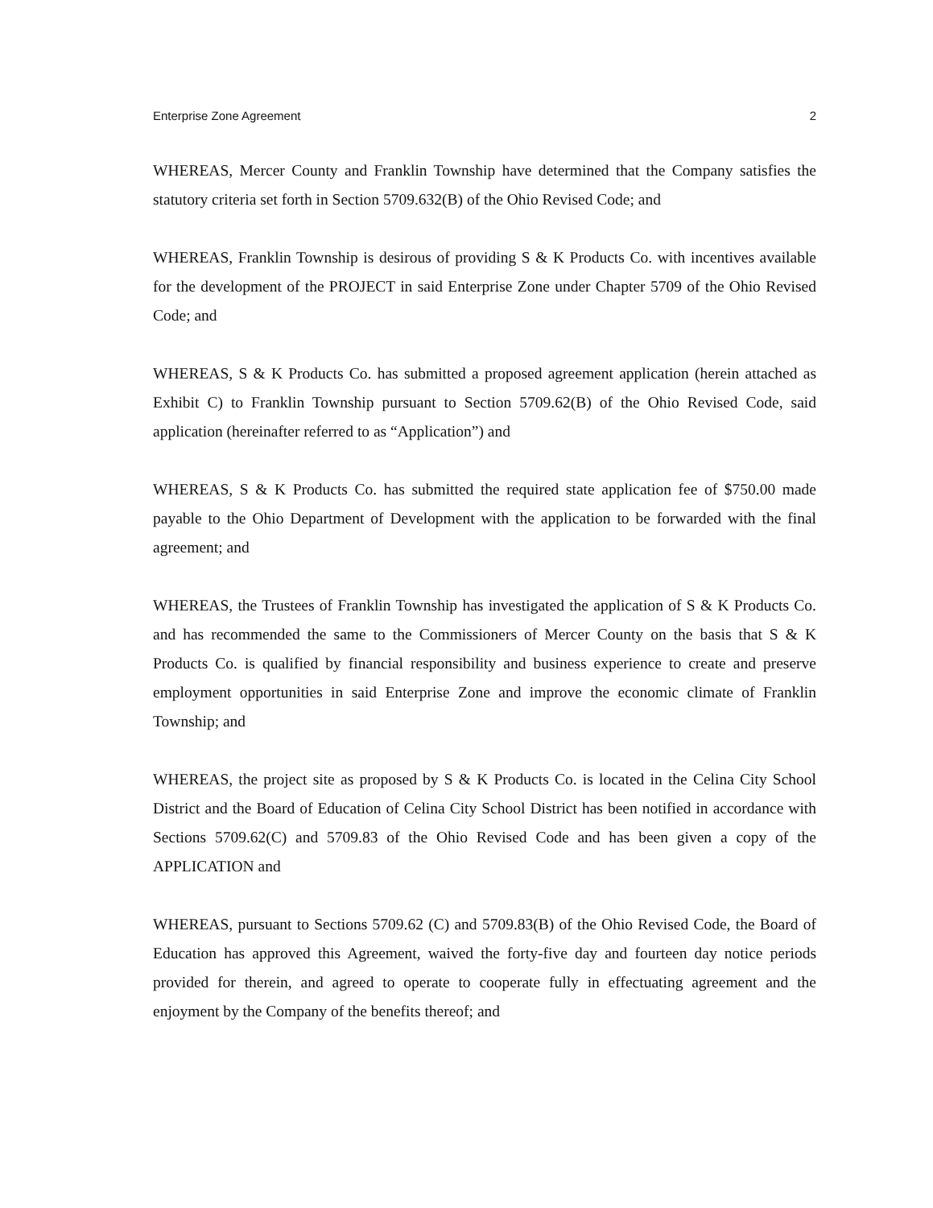Enterprise Zone Agreement 2
WHEREAS, Mercer County and Franklin Township have determined that the Company satisfies the statutory criteria set forth in Section 5709.632(B) of the Ohio Revised Code; and
WHEREAS, Franklin Township is desirous of providing S & K Products Co. with incentives available for the development of the PROJECT in said Enterprise Zone under Chapter 5709 of the Ohio Revised Code; and
WHEREAS, S & K Products Co. has submitted a proposed agreement application (herein attached as Exhibit C) to Franklin Township pursuant to Section 5709.62(B) of the Ohio Revised Code, said application (hereinafter referred to as “Application”) and
WHEREAS, S & K Products Co. has submitted the required state application fee of $750.00 made payable to the Ohio Department of Development with the application to be forwarded with the final agreement; and
WHEREAS, the Trustees of Franklin Township has investigated the application of S & K Products Co. and has recommended the same to the Commissioners of Mercer County on the basis that S & K Products Co. is qualified by financial responsibility and business experience to create and preserve employment opportunities in said Enterprise Zone and improve the economic climate of Franklin Township; and
WHEREAS, the project site as proposed by S & K Products Co. is located in the Celina City School District and the Board of Education of Celina City School District has been notified in accordance with Sections 5709.62(C) and 5709.83 of the Ohio Revised Code and has been given a copy of the APPLICATION and
WHEREAS, pursuant to Sections 5709.62 (C) and 5709.83(B) of the Ohio Revised Code, the Board of Education has approved this Agreement, waived the forty-five day and fourteen day notice periods provided for therein, and agreed to operate to cooperate fully in effectuating agreement and the enjoyment by the Company of the benefits thereof; and